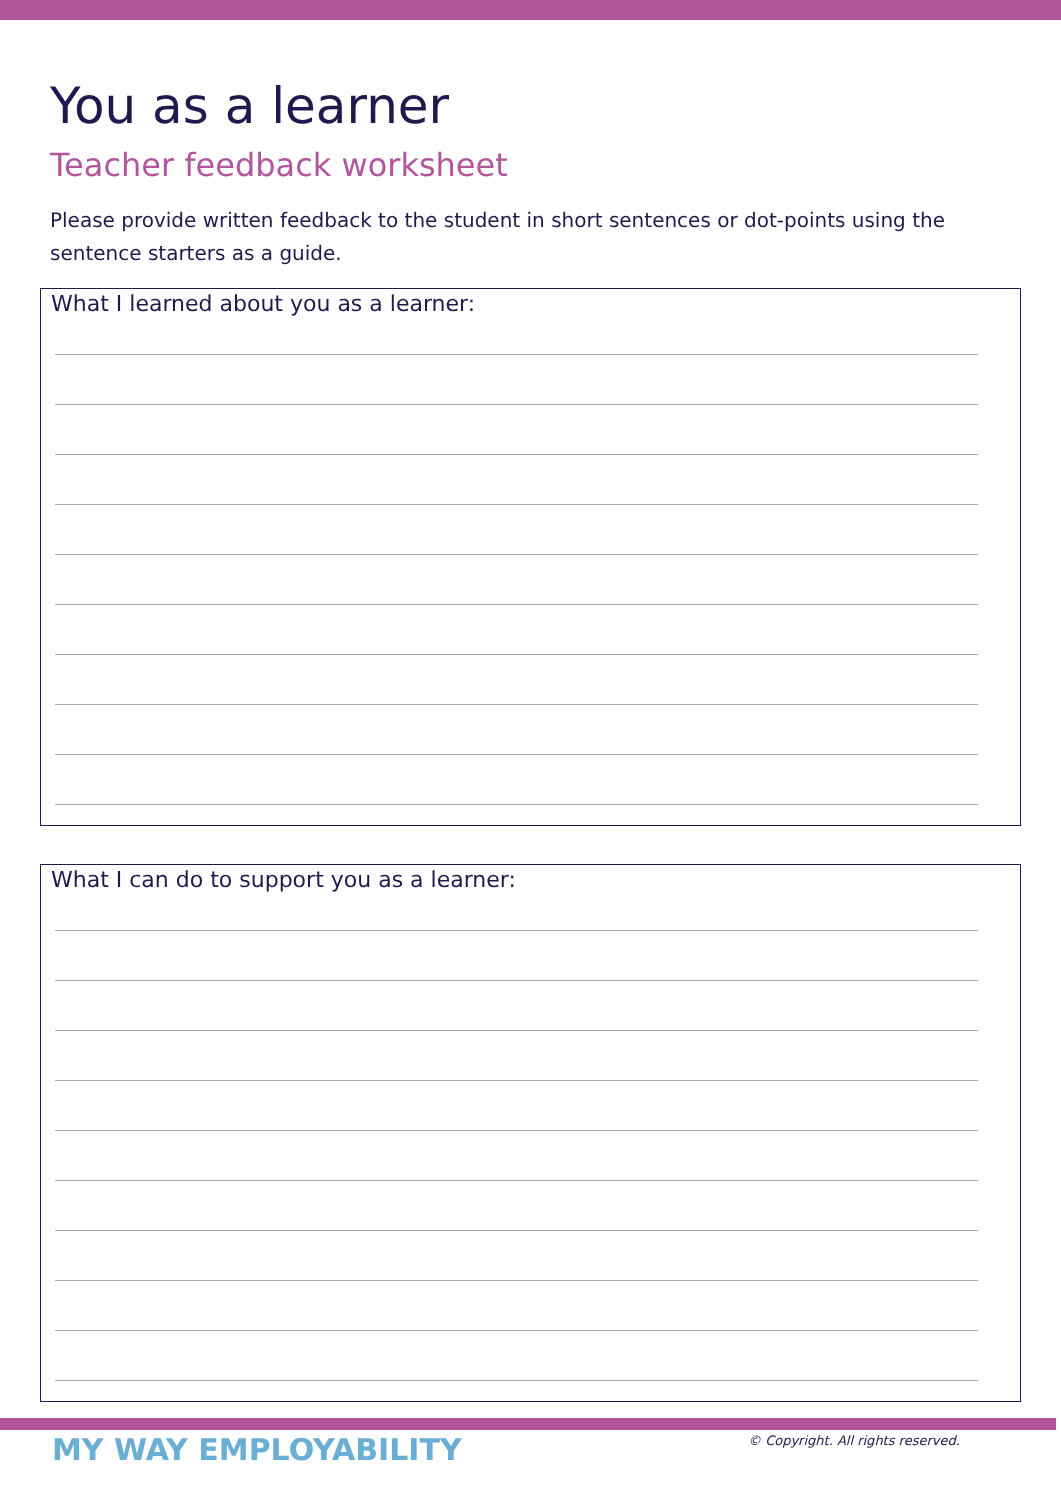You as a learner
Teacher feedback worksheet
Please provide written feedback to the student in short sentences or dot-points using the sentence starters as a guide.
What I learned about you as a learner:
What I can do to support you as a learner:
MY WAY EMPLOYABILITY
© Copyright. All rights reserved.